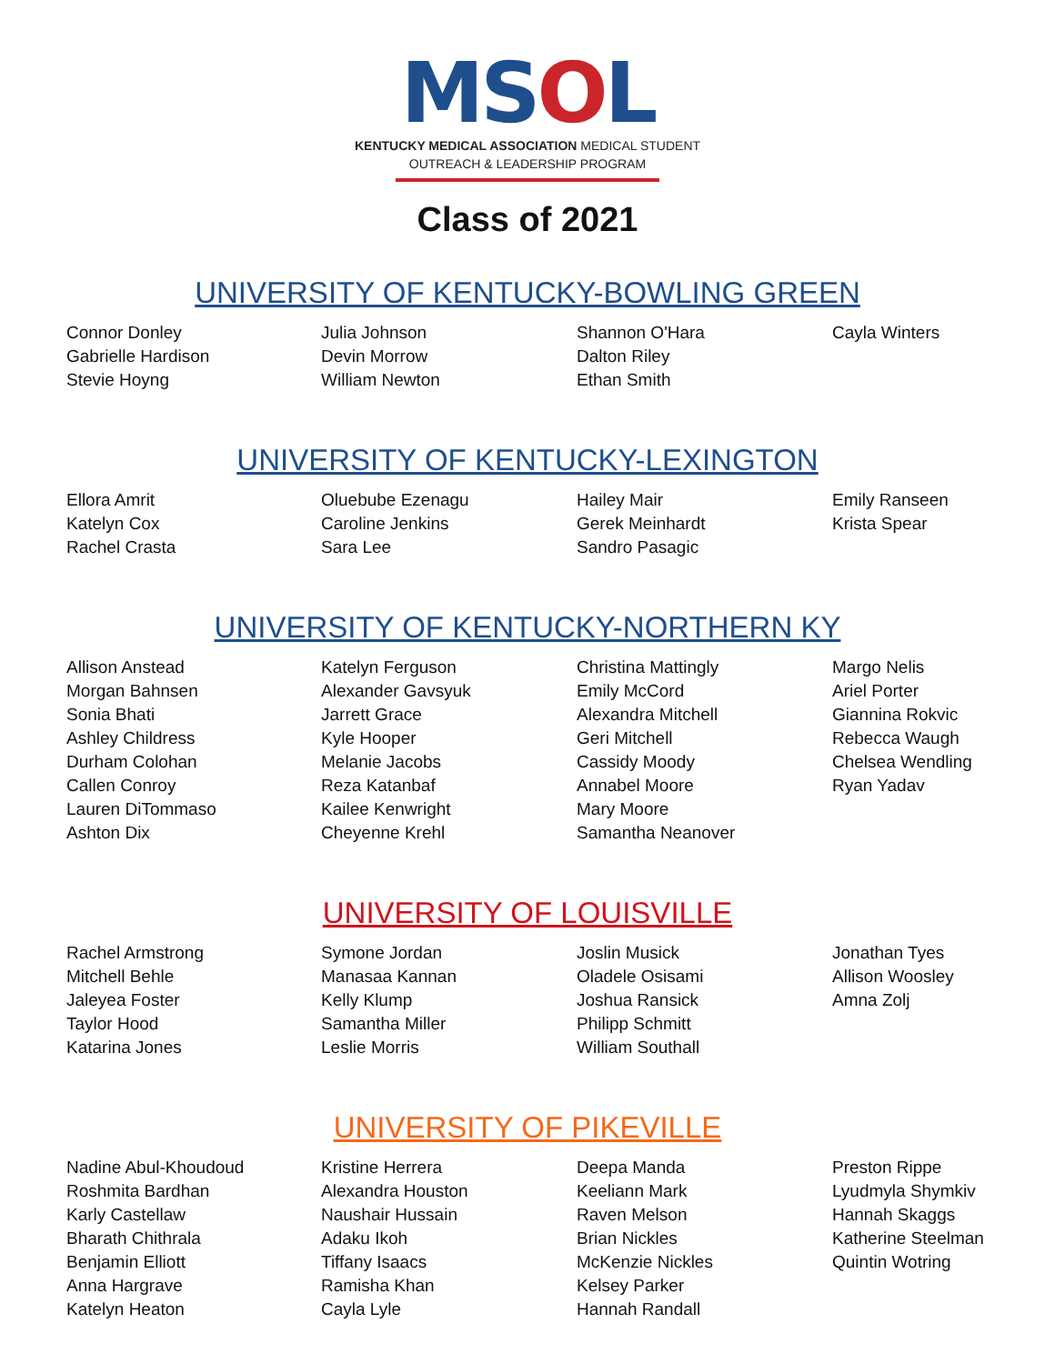MSOL
KENTUCKY MEDICAL ASSOCIATION MEDICAL STUDENT
OUTREACH & LEADERSHIP PROGRAM
Class of 2021
UNIVERSITY OF KENTUCKY-BOWLING GREEN
Connor Donley
Gabrielle Hardison
Stevie Hoyng
Julia Johnson
Devin Morrow
William Newton
Shannon O'Hara
Dalton Riley
Ethan Smith
Cayla Winters
UNIVERSITY OF KENTUCKY-LEXINGTON
Ellora Amrit
Katelyn Cox
Rachel Crasta
Oluebube Ezenagu
Caroline Jenkins
Sara Lee
Hailey Mair
Gerek Meinhardt
Sandro Pasagic
Emily Ranseen
Krista Spear
UNIVERSITY OF KENTUCKY-NORTHERN KY
Allison Anstead
Morgan Bahnsen
Sonia Bhati
Ashley Childress
Durham Colohan
Callen Conroy
Lauren DiTommaso
Ashton Dix
Katelyn Ferguson
Alexander Gavsyuk
Jarrett Grace
Kyle Hooper
Melanie Jacobs
Reza Katanbaf
Kailee Kenwright
Cheyenne Krehl
Christina Mattingly
Emily McCord
Alexandra Mitchell
Geri Mitchell
Cassidy Moody
Annabel Moore
Mary Moore
Samantha Neanover
Margo Nelis
Ariel Porter
Giannina Rokvic
Rebecca Waugh
Chelsea Wendling
Ryan Yadav
UNIVERSITY OF LOUISVILLE
Rachel Armstrong
Mitchell Behle
Jaleyea Foster
Taylor Hood
Katarina Jones
Symone Jordan
Manasaa Kannan
Kelly Klump
Samantha Miller
Leslie Morris
Joslin Musick
Oladele Osisami
Joshua Ransick
Philipp Schmitt
William Southall
Jonathan Tyes
Allison Woosley
Amna Zolj
UNIVERSITY OF PIKEVILLE
Nadine Abul-Khoudoud
Roshmita Bardhan
Karly Castellaw
Bharath Chithrala
Benjamin Elliott
Anna Hargrave
Katelyn Heaton
Kristine Herrera
Alexandra Houston
Naushair Hussain
Adaku Ikoh
Tiffany Isaacs
Ramisha Khan
Cayla Lyle
Deepa Manda
Keeliann Mark
Raven Melson
Brian Nickles
McKenzie Nickles
Kelsey Parker
Hannah Randall
Preston Rippe
Lyudmyla Shymkiv
Hannah Skaggs
Katherine Steelman
Quintin Wotring